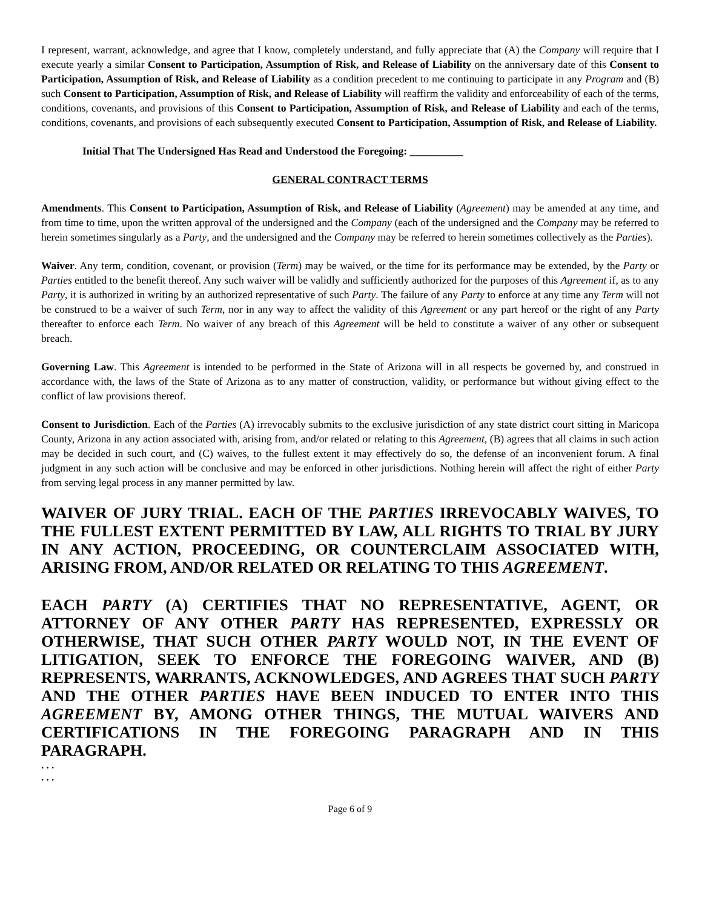I represent, warrant, acknowledge, and agree that I know, completely understand, and fully appreciate that (A) the Company will require that I execute yearly a similar Consent to Participation, Assumption of Risk, and Release of Liability on the anniversary date of this Consent to Participation, Assumption of Risk, and Release of Liability as a condition precedent to me continuing to participate in any Program and (B) such Consent to Participation, Assumption of Risk, and Release of Liability will reaffirm the validity and enforceability of each of the terms, conditions, covenants, and provisions of this Consent to Participation, Assumption of Risk, and Release of Liability and each of the terms, conditions, covenants, and provisions of each subsequently executed Consent to Participation, Assumption of Risk, and Release of Liability.
Initial That The Undersigned Has Read and Understood the Foregoing: __________
GENERAL CONTRACT TERMS
Amendments. This Consent to Participation, Assumption of Risk, and Release of Liability (Agreement) may be amended at any time, and from time to time, upon the written approval of the undersigned and the Company (each of the undersigned and the Company may be referred to herein sometimes singularly as a Party, and the undersigned and the Company may be referred to herein sometimes collectively as the Parties).
Waiver. Any term, condition, covenant, or provision (Term) may be waived, or the time for its performance may be extended, by the Party or Parties entitled to the benefit thereof. Any such waiver will be validly and sufficiently authorized for the purposes of this Agreement if, as to any Party, it is authorized in writing by an authorized representative of such Party. The failure of any Party to enforce at any time any Term will not be construed to be a waiver of such Term, nor in any way to affect the validity of this Agreement or any part hereof or the right of any Party thereafter to enforce each Term. No waiver of any breach of this Agreement will be held to constitute a waiver of any other or subsequent breach.
Governing Law. This Agreement is intended to be performed in the State of Arizona will in all respects be governed by, and construed in accordance with, the laws of the State of Arizona as to any matter of construction, validity, or performance but without giving effect to the conflict of law provisions thereof.
Consent to Jurisdiction. Each of the Parties (A) irrevocably submits to the exclusive jurisdiction of any state district court sitting in Maricopa County, Arizona in any action associated with, arising from, and/or related or relating to this Agreement, (B) agrees that all claims in such action may be decided in such court, and (C) waives, to the fullest extent it may effectively do so, the defense of an inconvenient forum. A final judgment in any such action will be conclusive and may be enforced in other jurisdictions. Nothing herein will affect the right of either Party from serving legal process in any manner permitted by law.
WAIVER OF JURY TRIAL. EACH OF THE PARTIES IRREVOCABLY WAIVES, TO THE FULLEST EXTENT PERMITTED BY LAW, ALL RIGHTS TO TRIAL BY JURY IN ANY ACTION, PROCEEDING, OR COUNTERCLAIM ASSOCIATED WITH, ARISING FROM, AND/OR RELATED OR RELATING TO THIS AGREEMENT.
EACH PARTY (A) CERTIFIES THAT NO REPRESENTATIVE, AGENT, OR ATTORNEY OF ANY OTHER PARTY HAS REPRESENTED, EXPRESSLY OR OTHERWISE, THAT SUCH OTHER PARTY WOULD NOT, IN THE EVENT OF LITIGATION, SEEK TO ENFORCE THE FOREGOING WAIVER, AND (B) REPRESENTS, WARRANTS, ACKNOWLEDGES, AND AGREES THAT SUCH PARTY AND THE OTHER PARTIES HAVE BEEN INDUCED TO ENTER INTO THIS AGREEMENT BY, AMONG OTHER THINGS, THE MUTUAL WAIVERS AND CERTIFICATIONS IN THE FOREGOING PARAGRAPH AND IN THIS PARAGRAPH.
. . .
. . .
Page 6 of 9